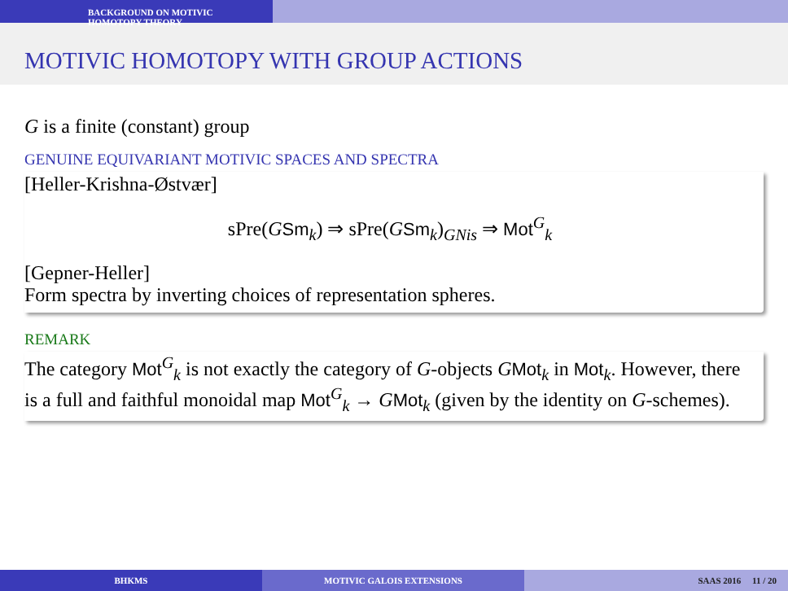BACKGROUND ON MOTIVIC HOMOTOPY THEORY
MOTIVIC HOMOTOPY WITH GROUP ACTIONS
G is a finite (constant) group
GENUINE EQUIVARIANT MOTIVIC SPACES AND SPECTRA
[Heller-Krishna-Østvær]
sPre(GSm<sub>k</sub>) ⇒ sPre(GSm<sub>k</sub>)<sub>GNis</sub> ⇒ Mot<sup>G</sup><sub>k</sub>
[Gepner-Heller]
Form spectra by inverting choices of representation spheres.
REMARK
The category Mot<sup>G</sup><sub>k</sub> is not exactly the category of G-objects GMot<sub>k</sub> in Mot<sub>k</sub>. However, there is a full and faithful monoidal map Mot<sup>G</sup><sub>k</sub> → GMot<sub>k</sub> (given by the identity on G-schemes).
BHKMS MOTIVIC GALOIS EXTENSIONS SAAS 2016 11 / 20